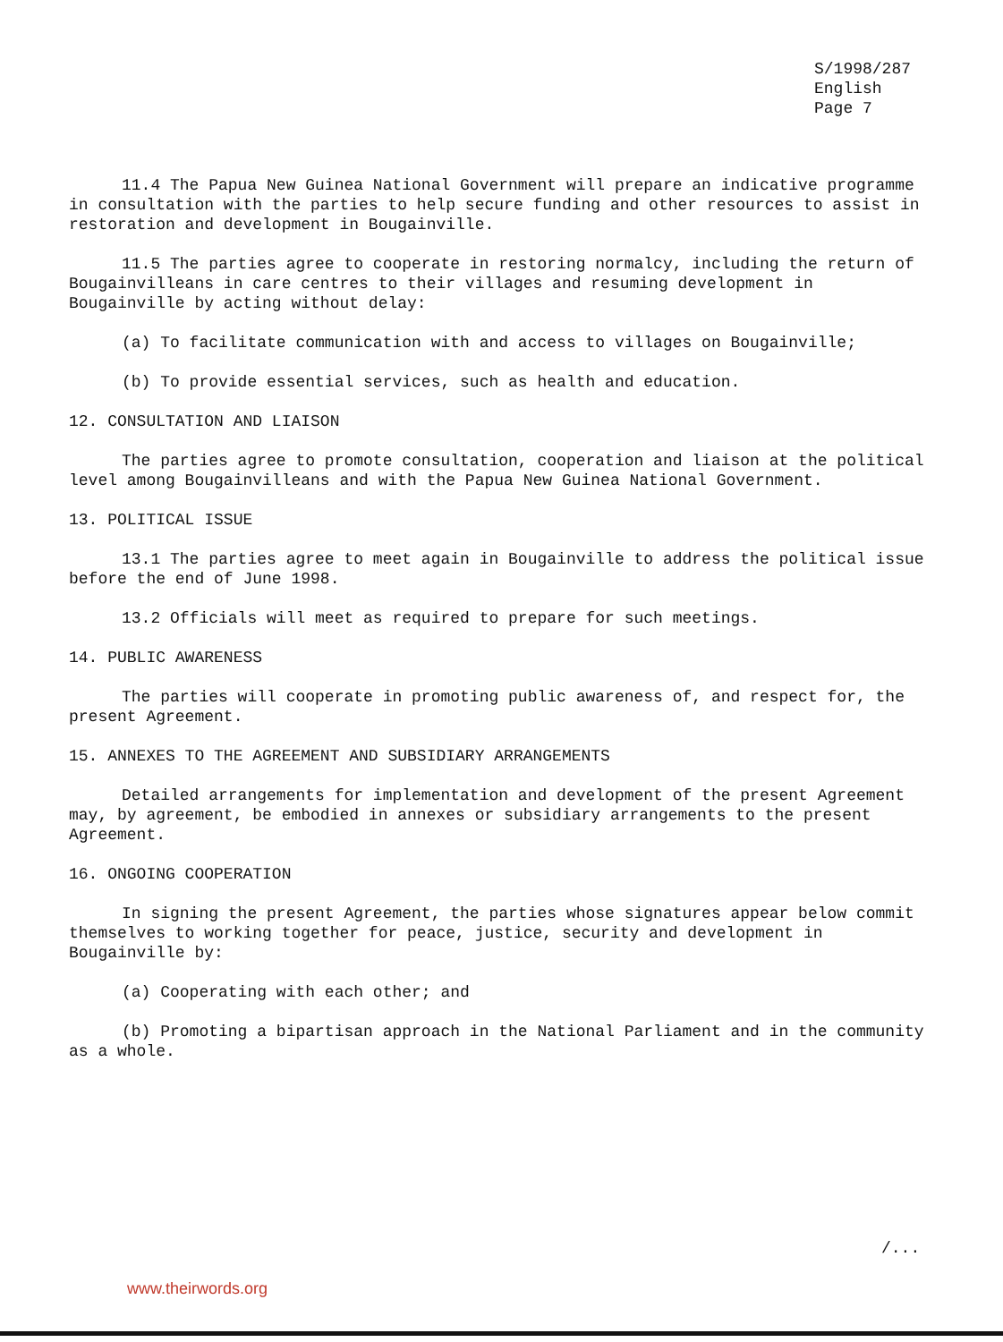S/1998/287
English
Page 7
11.4 The Papua New Guinea National Government will prepare an indicative programme in consultation with the parties to help secure funding and other resources to assist in restoration and development in Bougainville.
11.5 The parties agree to cooperate in restoring normalcy, including the return of Bougainvilleans in care centres to their villages and resuming development in Bougainville by acting without delay:
(a) To facilitate communication with and access to villages on Bougainville;
(b) To provide essential services, such as health and education.
12. CONSULTATION AND LIAISON
The parties agree to promote consultation, cooperation and liaison at the political level among Bougainvilleans and with the Papua New Guinea National Government.
13. POLITICAL ISSUE
13.1 The parties agree to meet again in Bougainville to address the political issue before the end of June 1998.
13.2 Officials will meet as required to prepare for such meetings.
14. PUBLIC AWARENESS
The parties will cooperate in promoting public awareness of, and respect for, the present Agreement.
15. ANNEXES TO THE AGREEMENT AND SUBSIDIARY ARRANGEMENTS
Detailed arrangements for implementation and development of the present Agreement may, by agreement, be embodied in annexes or subsidiary arrangements to the present Agreement.
16. ONGOING COOPERATION
In signing the present Agreement, the parties whose signatures appear below commit themselves to working together for peace, justice, security and development in Bougainville by:
(a) Cooperating with each other; and
(b) Promoting a bipartisan approach in the National Parliament and in the community as a whole.
/...
www.theirwords.org